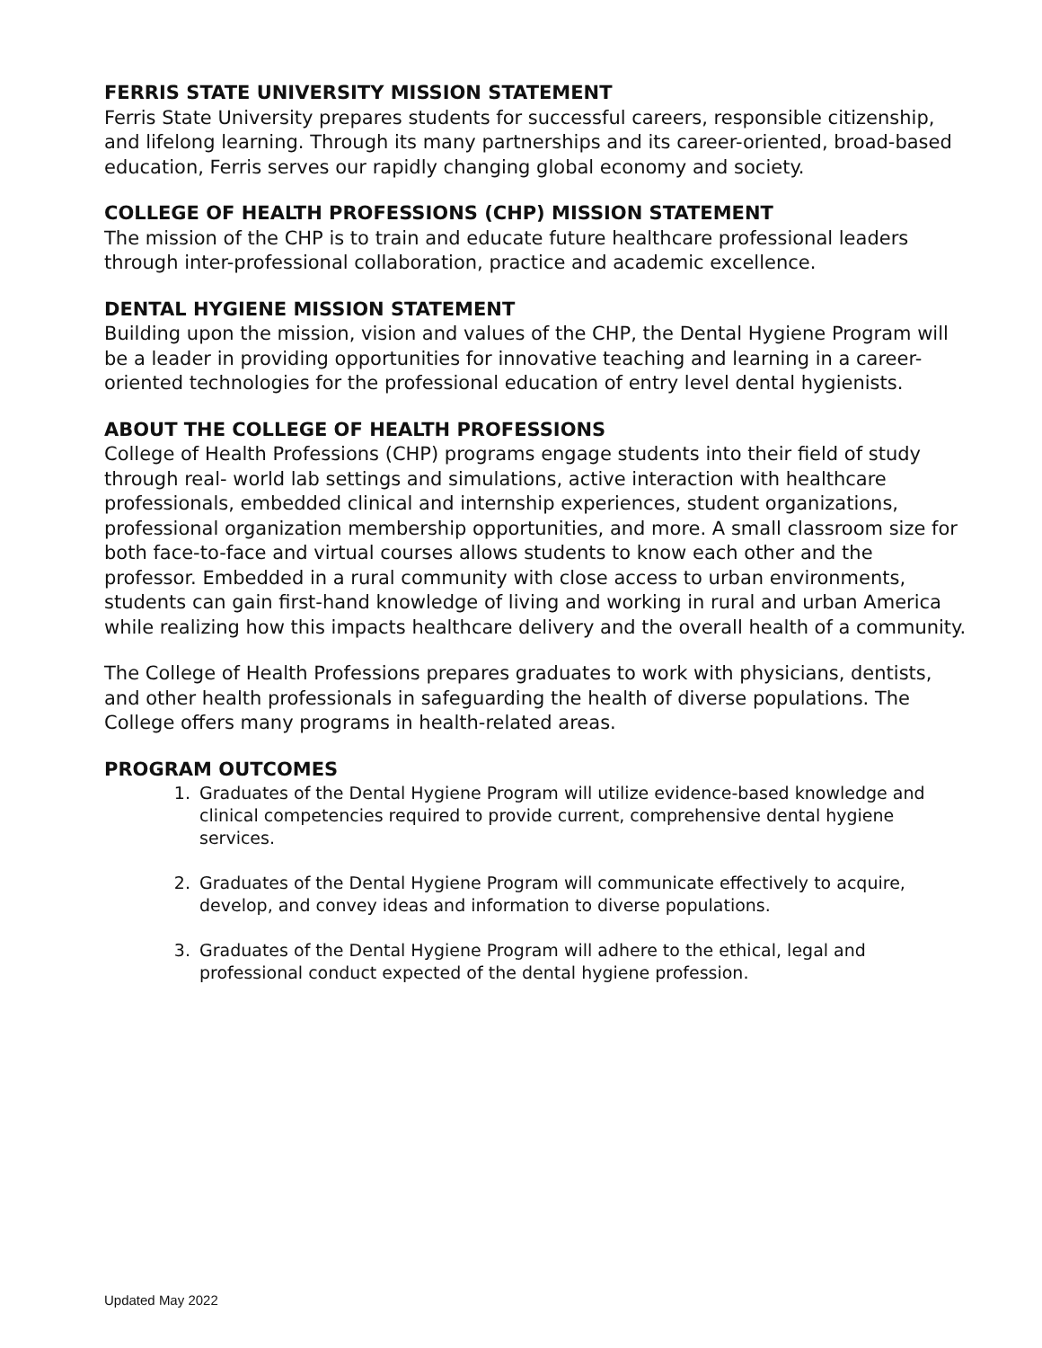FERRIS STATE UNIVERSITY MISSION STATEMENT
Ferris State University prepares students for successful careers, responsible citizenship, and lifelong learning. Through its many partnerships and its career-oriented, broad-based education, Ferris serves our rapidly changing global economy and society.
COLLEGE OF HEALTH PROFESSIONS (CHP) MISSION STATEMENT
The mission of the CHP is to train and educate future healthcare professional leaders through inter-professional collaboration, practice and academic excellence.
DENTAL HYGIENE MISSION STATEMENT
Building upon the mission, vision and values of the CHP, the Dental Hygiene Program will be a leader in providing opportunities for innovative teaching and learning in a career-oriented technologies for the professional education of entry level dental hygienists.
ABOUT THE COLLEGE OF HEALTH PROFESSIONS
College of Health Professions (CHP) programs engage students into their field of study through real- world lab settings and simulations, active interaction with healthcare professionals, embedded clinical and internship experiences, student organizations, professional organization membership opportunities, and more. A small classroom size for both face-to-face and virtual courses allows students to know each other and the professor. Embedded in a rural community with close access to urban environments, students can gain first-hand knowledge of living and working in rural and urban America while realizing how this impacts healthcare delivery and the overall health of a community.
The College of Health Professions prepares graduates to work with physicians, dentists, and other health professionals in safeguarding the health of diverse populations. The College offers many programs in health-related areas.
PROGRAM OUTCOMES
1. Graduates of the Dental Hygiene Program will utilize evidence-based knowledge and clinical competencies required to provide current, comprehensive dental hygiene services.
2. Graduates of the Dental Hygiene Program will communicate effectively to acquire, develop, and convey ideas and information to diverse populations.
3. Graduates of the Dental Hygiene Program will adhere to the ethical, legal and professional conduct expected of the dental hygiene profession.
Updated May 2022